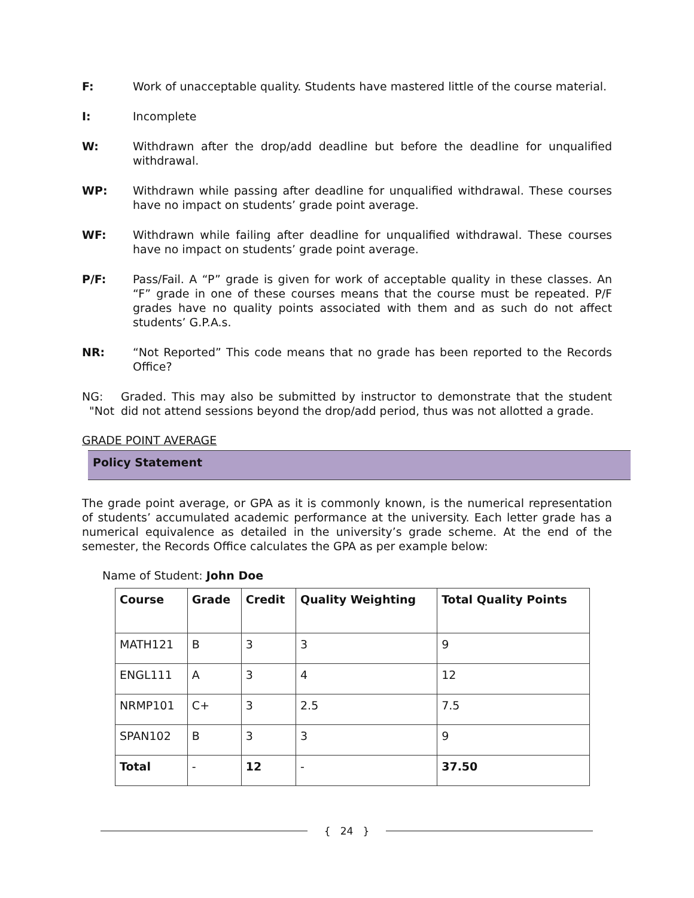F: Work of unacceptable quality. Students have mastered little of the course material.
I: Incomplete
W: Withdrawn after the drop/add deadline but before the deadline for unqualified withdrawal.
WP: Withdrawn while passing after deadline for unqualified withdrawal. These courses have no impact on students’ grade point average.
WF: Withdrawn while failing after deadline for unqualified withdrawal. These courses have no impact on students’ grade point average.
P/F: Pass/Fail. A “P” grade is given for work of acceptable quality in these classes. An “F” grade in one of these courses means that the course must be repeated. P/F grades have no quality points associated with them and as such do not affect students’ G.P.A.s.
NR: “Not Reported” This code means that no grade has been reported to the Records Office?
NG: "Not
Graded. This may also be submitted by instructor to demonstrate that the student did not attend sessions beyond the drop/add period, thus was not allotted a grade.
GRADE POINT AVERAGE
Policy Statement
The grade point average, or GPA as it is commonly known, is the numerical representation of students’ accumulated academic performance at the university. Each letter grade has a numerical equivalence as detailed in the university’s grade scheme. At the end of the semester, the Records Office calculates the GPA as per example below:
Name of Student: John Doe
| Course | Grade | Credit | Quality Weighting | Total Quality Points |
| --- | --- | --- | --- | --- |
| MATH121 | B | 3 | 3 | 9 |
| ENGL111 | A | 3 | 4 | 12 |
| NRMP101 | C+ | 3 | 2.5 | 7.5 |
| SPAN102 | B | 3 | 3 | 9 |
| Total | - | 12 | - | 37.50 |
{ 24 }